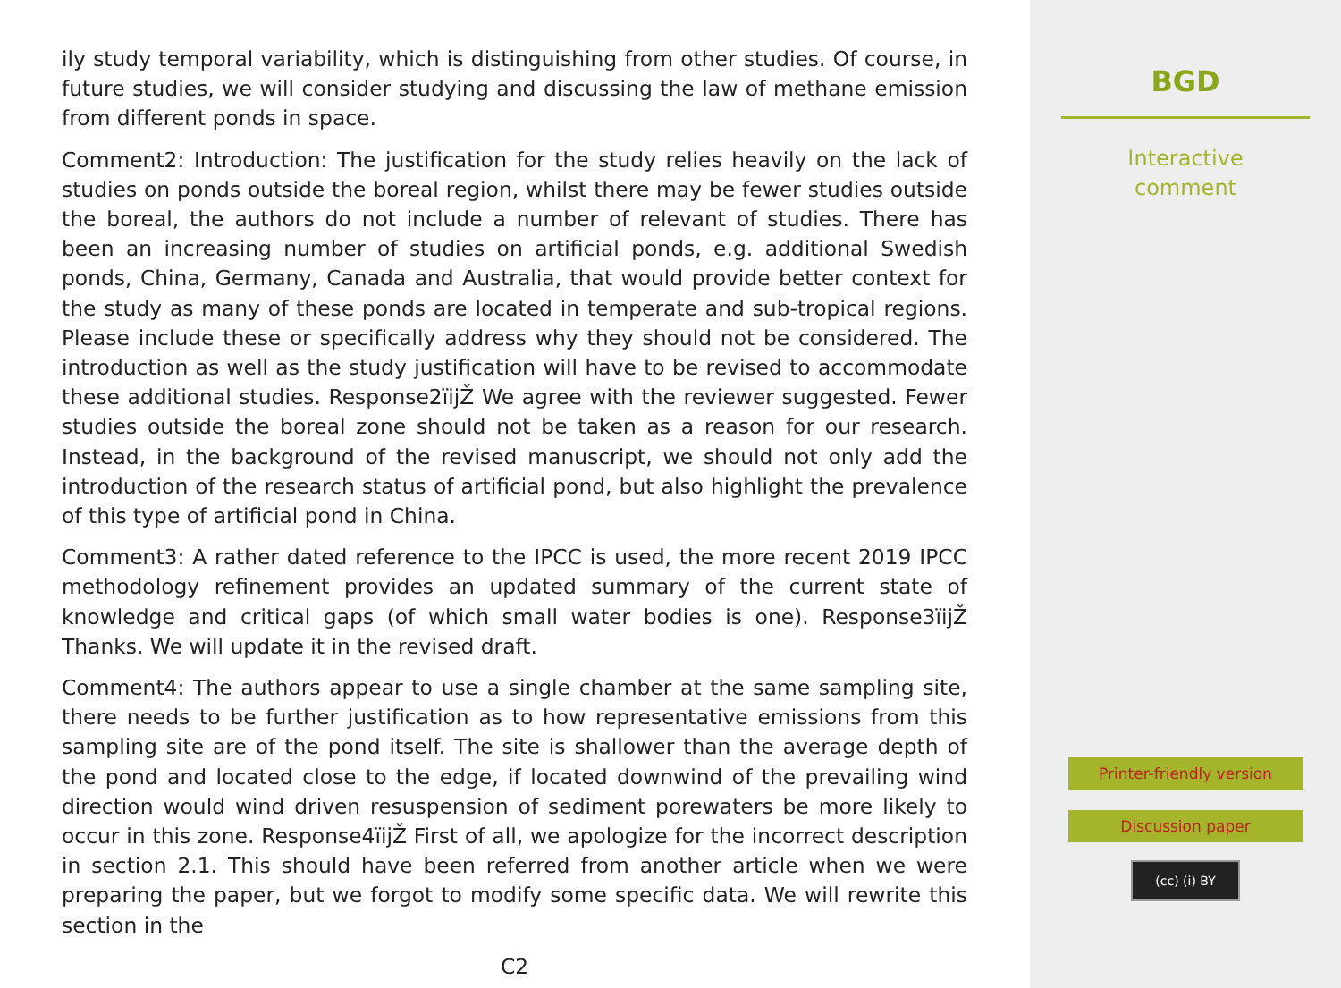ily study temporal variability, which is distinguishing from other studies. Of course, in future studies, we will consider studying and discussing the law of methane emission from different ponds in space.
Comment2: Introduction: The justification for the study relies heavily on the lack of studies on ponds outside the boreal region, whilst there may be fewer studies outside the boreal, the authors do not include a number of relevant of studies. There has been an increasing number of studies on artificial ponds, e.g. additional Swedish ponds, China, Germany, Canada and Australia, that would provide better context for the study as many of these ponds are located in temperate and sub-tropical regions. Please include these or specifically address why they should not be considered. The introduction as well as the study justification will have to be revised to accommodate these additional studies. Response2ïijŽ We agree with the reviewer suggested. Fewer studies outside the boreal zone should not be taken as a reason for our research. Instead, in the background of the revised manuscript, we should not only add the introduction of the research status of artificial pond, but also highlight the prevalence of this type of artificial pond in China.
Comment3: A rather dated reference to the IPCC is used, the more recent 2019 IPCC methodology refinement provides an updated summary of the current state of knowledge and critical gaps (of which small water bodies is one). Response3ïijŽ Thanks. We will update it in the revised draft.
Comment4: The authors appear to use a single chamber at the same sampling site, there needs to be further justification as to how representative emissions from this sampling site are of the pond itself. The site is shallower than the average depth of the pond and located close to the edge, if located downwind of the prevailing wind direction would wind driven resuspension of sediment porewaters be more likely to occur in this zone. Response4ïijŽ First of all, we apologize for the incorrect description in section 2.1. This should have been referred from another article when we were preparing the paper, but we forgot to modify some specific data. We will rewrite this section in the
C2
BGD
Interactive
comment
Printer-friendly version
Discussion paper
(cc) (i) BY